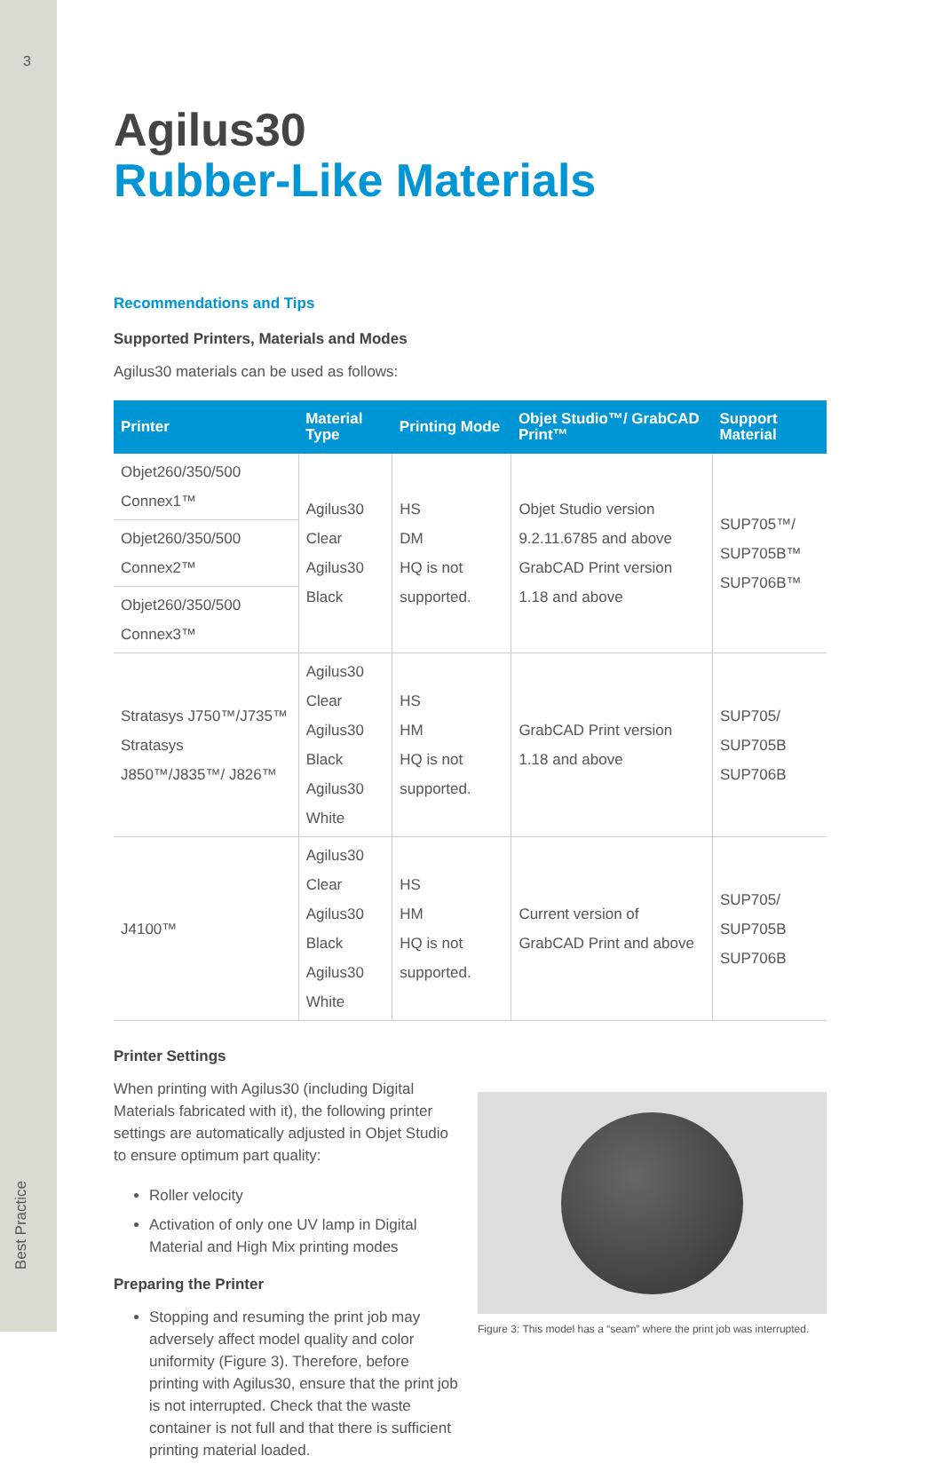3
Best Practice
Agilus30
Rubber-Like Materials
Recommendations and Tips
Supported Printers, Materials and Modes
Agilus30 materials can be used as follows:
| Printer | Material Type | Printing Mode | Objet Studio™/ GrabCAD Print™ | Support Material |
| --- | --- | --- | --- | --- |
| Objet260/350/500 Connex1™ | Agilus30 Clear Agilus30 Black | HS DM HQ is not supported. | Objet Studio version 9.2.11.6785 and above GrabCAD Print version 1.18 and above | SUP705™/ SUP705B™ SUP706B™ |
| Objet260/350/500 Connex2™ | | | | |
| Objet260/350/500 Connex3™ | | | | |
| Stratasys J750™/J735™ Stratasys J850™/J835™/ J826™ | Agilus30 Clear Agilus30 Black Agilus30 White | HS HM HQ is not supported. | GrabCAD Print version 1.18 and above | SUP705/ SUP705B SUP706B |
| J4100™ | Agilus30 Clear Agilus30 Black Agilus30 White | HS HM HQ is not supported. | Current version of GrabCAD Print and above | SUP705/ SUP705B SUP706B |
Printer Settings
When printing with Agilus30 (including Digital Materials fabricated with it), the following printer settings are automatically adjusted in Objet Studio to ensure optimum part quality:
Roller velocity
Activation of only one UV lamp in Digital Material and High Mix printing modes
Preparing the Printer
Stopping and resuming the print job may adversely affect model quality and color uniformity (Figure 3). Therefore, before printing with Agilus30, ensure that the print job is not interrupted. Check that the waste container is not full and that there is sufficient printing material loaded.
Figure 3: This model has a “seam” where the print job was interrupted.